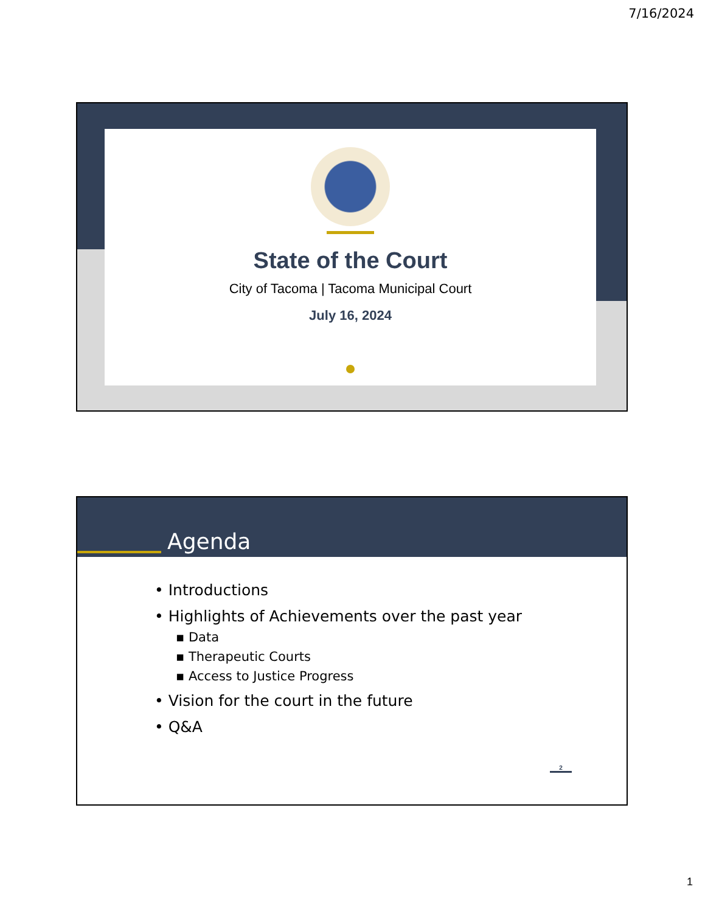7/16/2024
State of the Court
City of Tacoma | Tacoma Municipal Court
July 16, 2024
Agenda
• Introductions
• Highlights of Achievements over the past year
▪ Data
▪ Therapeutic Courts
▪ Access to Justice Progress
• Vision for the court in the future
• Q&A
2
1